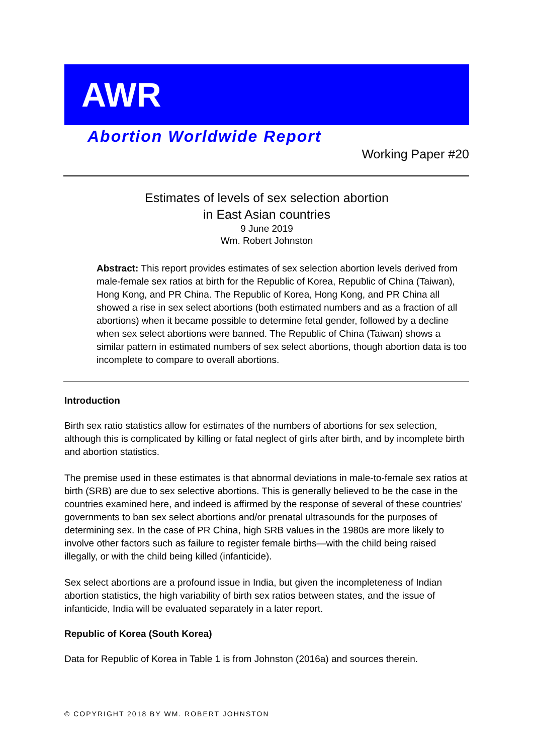AWR
Abortion Worldwide Report
Working Paper #20
Estimates of levels of sex selection abortion
in East Asian countries
9 June 2019
Wm. Robert Johnston
Abstract: This report provides estimates of sex selection abortion levels derived from male-female sex ratios at birth for the Republic of Korea, Republic of China (Taiwan), Hong Kong, and PR China. The Republic of Korea, Hong Kong, and PR China all showed a rise in sex select abortions (both estimated numbers and as a fraction of all abortions) when it became possible to determine fetal gender, followed by a decline when sex select abortions were banned. The Republic of China (Taiwan) shows a similar pattern in estimated numbers of sex select abortions, though abortion data is too incomplete to compare to overall abortions.
Introduction
Birth sex ratio statistics allow for estimates of the numbers of abortions for sex selection, although this is complicated by killing or fatal neglect of girls after birth, and by incomplete birth and abortion statistics.
The premise used in these estimates is that abnormal deviations in male-to-female sex ratios at birth (SRB) are due to sex selective abortions. This is generally believed to be the case in the countries examined here, and indeed is affirmed by the response of several of these countries' governments to ban sex select abortions and/or prenatal ultrasounds for the purposes of determining sex. In the case of PR China, high SRB values in the 1980s are more likely to involve other factors such as failure to register female births—with the child being raised illegally, or with the child being killed (infanticide).
Sex select abortions are a profound issue in India, but given the incompleteness of Indian abortion statistics, the high variability of birth sex ratios between states, and the issue of infanticide, India will be evaluated separately in a later report.
Republic of Korea (South Korea)
Data for Republic of Korea in Table 1 is from Johnston (2016a) and sources therein.
© COPYRIGHT 2018 BY WM. ROBERT JOHNSTON